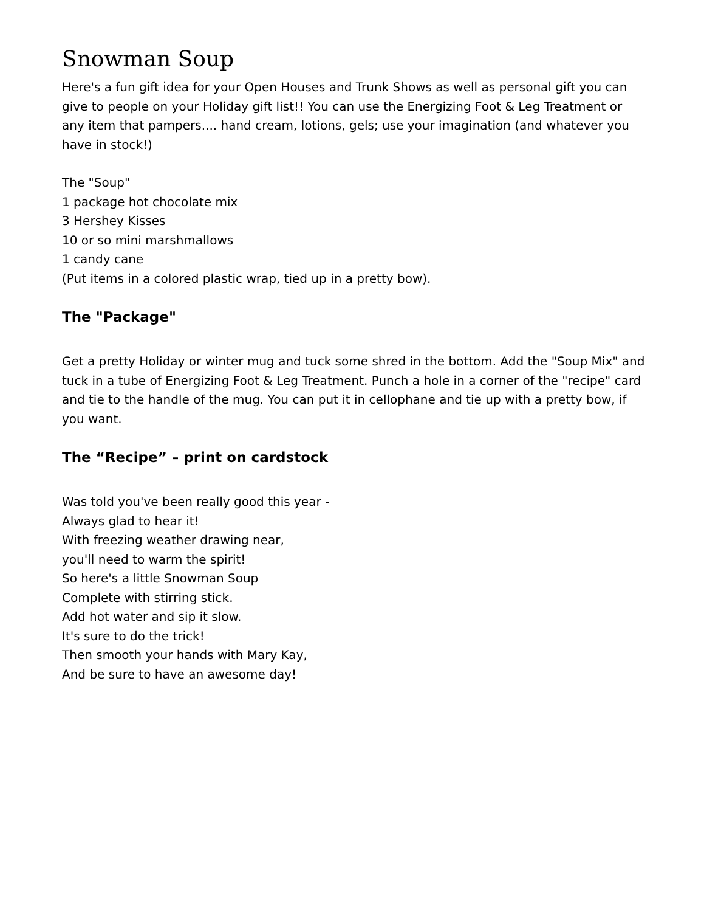Snowman Soup
Here's a fun gift idea for your Open Houses and Trunk Shows as well as personal gift you can give to people on your Holiday gift list!! You can use the Energizing Foot & Leg Treatment or any item that pampers.... hand cream, lotions, gels; use your imagination (and whatever you have in stock!)
The "Soup"
1 package hot chocolate mix
3 Hershey Kisses
10 or so mini marshmallows
1 candy cane
(Put items in a colored plastic wrap, tied up in a pretty bow).
The "Package"
Get a pretty Holiday or winter mug and tuck some shred in the bottom. Add the "Soup Mix" and tuck in a tube of Energizing Foot & Leg Treatment. Punch a hole in a corner of the "recipe" card and tie to the handle of the mug. You can put it in cellophane and tie up with a pretty bow, if you want.
The “Recipe” – print on cardstock
Was told you've been really good this year -
Always glad to hear it!
With freezing weather drawing near,
you'll need to warm the spirit!
So here's a little Snowman Soup
Complete with stirring stick.
Add hot water and sip it slow.
It's sure to do the trick!
Then smooth your hands with Mary Kay,
And be sure to have an awesome day!